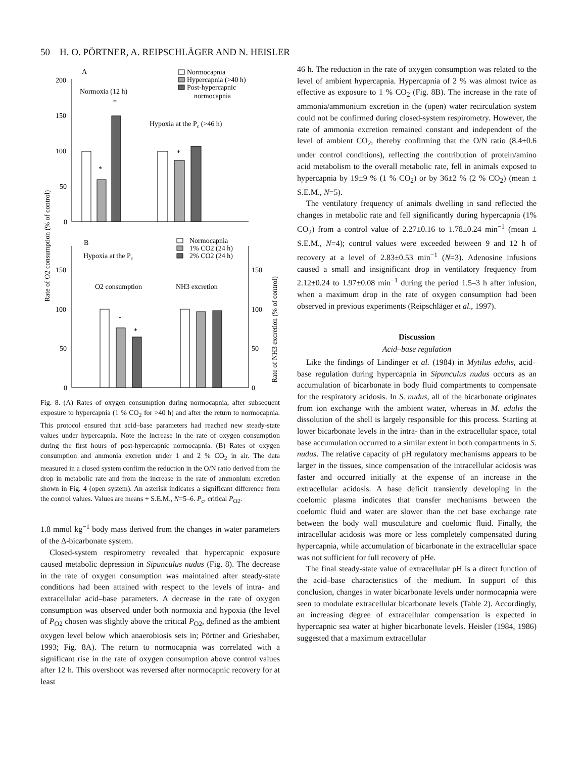50 H. O. PÖRTNER, A. REIPSCHLÄGER AND N. HEISLER
A
Normocapnia
Hypercapnia (>40 h)
Post-hypercapnic
normocapnia
Normoxia (12 h)
Hypoxia at the Pc (>46 h)
200
150
100
50
0
*
*
*
B
Normocapnia
1% CO2 (24 h)
2% CO2 (24 h)
Hypoxia at the Pc
O2 consumption
NH3 excretion
150
100
50
0
150
100
50
0
*
*
Rate of O2 consumption (% of control)
Rate of NH3 excretion (% of control)
Fig. 8. (A) Rates of oxygen consumption during normocapnia, after subsequent exposure to hypercapnia (1 % CO<sub>2</sub> for >40 h) and after the return to normocapnia. This protocol ensured that acid–base parameters had reached new steady-state values under hypercapnia. Note the increase in the rate of oxygen consumption during the first hours of post-hypercapnic normocapnia. (B) Rates of oxygen consumption and ammonia excretion under 1 and 2 % CO<sub>2</sub> in air. The data measured in a closed system confirm the reduction in the O/N ratio derived from the drop in metabolic rate and from the increase in the rate of ammonium excretion shown in Fig. 4 (open system). An asterisk indicates a significant difference from the control values. Values are means + S.E.M., N=5–6. P<sub>c</sub>, critical P<sub>O2</sub>.
1.8 mmol kg<sup>−1</sup> body mass derived from the changes in water parameters of the Δ-bicarbonate system.
Closed-system respirometry revealed that hypercapnic exposure caused metabolic depression in Sipunculus nudus (Fig. 8). The decrease in the rate of oxygen consumption was maintained after steady-state conditions had been attained with respect to the levels of intra- and extracellular acid–base parameters. A decrease in the rate of oxygen consumption was observed under both normoxia and hypoxia (the level of P<sub>O2</sub> chosen was slightly above the critical P<sub>O2</sub>, defined as the ambient oxygen level below which anaerobiosis sets in; Pörtner and Grieshaber, 1993; Fig. 8A). The return to normocapnia was correlated with a significant rise in the rate of oxygen consumption above control values after 12 h. This overshoot was reversed after normocapnic recovery for at least
46 h. The reduction in the rate of oxygen consumption was related to the level of ambient hypercapnia. Hypercapnia of 2 % was almost twice as effective as exposure to 1 % CO<sub>2</sub> (Fig. 8B). The increase in the rate of ammonia/ammonium excretion in the (open) water recirculation system could not be confirmed during closed-system respirometry. However, the rate of ammonia excretion remained constant and independent of the level of ambient CO<sub>2</sub>, thereby confirming that the O/N ratio (8.4±0.6 under control conditions), reflecting the contribution of protein/amino acid metabolism to the overall metabolic rate, fell in animals exposed to hypercapnia by 19±9 % (1 % CO<sub>2</sub>) or by 36±2 % (2 % CO<sub>2</sub>) (mean ± S.E.M., N=5).
The ventilatory frequency of animals dwelling in sand reflected the changes in metabolic rate and fell significantly during hypercapnia (1% CO<sub>2</sub>) from a control value of 2.27±0.16 to 1.78±0.24 min<sup>−1</sup> (mean ± S.E.M., N=4); control values were exceeded between 9 and 12 h of recovery at a level of 2.83±0.53 min<sup>−1</sup> (N=3). Adenosine infusions caused a small and insignificant drop in ventilatory frequency from 2.12±0.24 to 1.97±0.08 min<sup>−1</sup> during the period 1.5–3 h after infusion, when a maximum drop in the rate of oxygen consumption had been observed in previous experiments (Reipschläger et al., 1997).
Discussion
Acid–base regulation
Like the findings of Lindinger et al. (1984) in Mytilus edulis, acid–base regulation during hypercapnia in Sipunculus nudus occurs as an accumulation of bicarbonate in body fluid compartments to compensate for the respiratory acidosis. In S. nudus, all of the bicarbonate originates from ion exchange with the ambient water, whereas in M. edulis the dissolution of the shell is largely responsible for this process. Starting at lower bicarbonate levels in the intra- than in the extracellular space, total base accumulation occurred to a similar extent in both compartments in S. nudus. The relative capacity of pH regulatory mechanisms appears to be larger in the tissues, since compensation of the intracellular acidosis was faster and occurred initially at the expense of an increase in the extracellular acidosis. A base deficit transiently developing in the coelomic plasma indicates that transfer mechanisms between the coelomic fluid and water are slower than the net base exchange rate between the body wall musculature and coelomic fluid. Finally, the intracellular acidosis was more or less completely compensated during hypercapnia, while accumulation of bicarbonate in the extracellular space was not sufficient for full recovery of pHe.
The final steady-state value of extracellular pH is a direct function of the acid–base characteristics of the medium. In support of this conclusion, changes in water bicarbonate levels under normocapnia were seen to modulate extracellular bicarbonate levels (Table 2). Accordingly, an increasing degree of extracellular compensation is expected in hypercapnic sea water at higher bicarbonate levels. Heisler (1984, 1986) suggested that a maximum extracellular